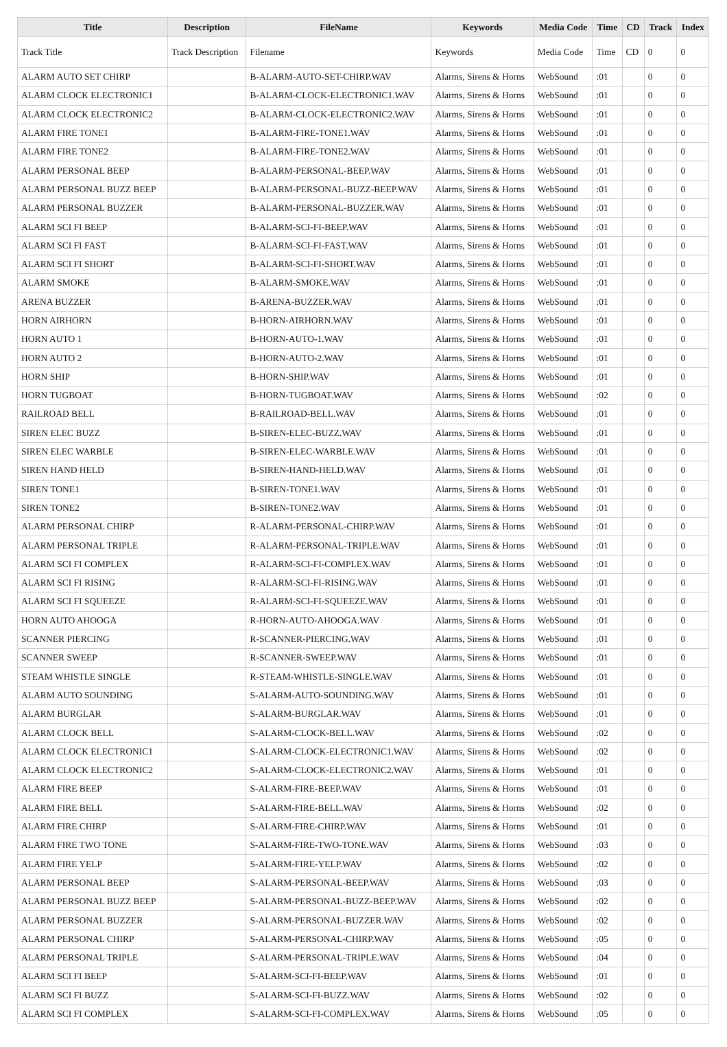| Title | Description | FileName | Keywords | Media Code | Time | CD | Track | Index |
| --- | --- | --- | --- | --- | --- | --- | --- | --- |
| Track Title | Track Description | Filename | Keywords | Media Code | Time | CD | 0 | 0 |
| ALARM AUTO SET CHIRP | | B-ALARM-AUTO-SET-CHIRP.WAV | Alarms, Sirens & Horns | WebSound | :01 | | 0 | 0 |
| ALARM CLOCK ELECTRONIC1 | | B-ALARM-CLOCK-ELECTRONIC1.WAV | Alarms, Sirens & Horns | WebSound | :01 | | 0 | 0 |
| ALARM CLOCK ELECTRONIC2 | | B-ALARM-CLOCK-ELECTRONIC2.WAV | Alarms, Sirens & Horns | WebSound | :01 | | 0 | 0 |
| ALARM FIRE TONE1 | | B-ALARM-FIRE-TONE1.WAV | Alarms, Sirens & Horns | WebSound | :01 | | 0 | 0 |
| ALARM FIRE TONE2 | | B-ALARM-FIRE-TONE2.WAV | Alarms, Sirens & Horns | WebSound | :01 | | 0 | 0 |
| ALARM PERSONAL BEEP | | B-ALARM-PERSONAL-BEEP.WAV | Alarms, Sirens & Horns | WebSound | :01 | | 0 | 0 |
| ALARM PERSONAL BUZZ BEEP | | B-ALARM-PERSONAL-BUZZ-BEEP.WAV | Alarms, Sirens & Horns | WebSound | :01 | | 0 | 0 |
| ALARM PERSONAL BUZZER | | B-ALARM-PERSONAL-BUZZER.WAV | Alarms, Sirens & Horns | WebSound | :01 | | 0 | 0 |
| ALARM SCI FI BEEP | | B-ALARM-SCI-FI-BEEP.WAV | Alarms, Sirens & Horns | WebSound | :01 | | 0 | 0 |
| ALARM SCI FI FAST | | B-ALARM-SCI-FI-FAST.WAV | Alarms, Sirens & Horns | WebSound | :01 | | 0 | 0 |
| ALARM SCI FI SHORT | | B-ALARM-SCI-FI-SHORT.WAV | Alarms, Sirens & Horns | WebSound | :01 | | 0 | 0 |
| ALARM SMOKE | | B-ALARM-SMOKE.WAV | Alarms, Sirens & Horns | WebSound | :01 | | 0 | 0 |
| ARENA BUZZER | | B-ARENA-BUZZER.WAV | Alarms, Sirens & Horns | WebSound | :01 | | 0 | 0 |
| HORN AIRHORN | | B-HORN-AIRHORN.WAV | Alarms, Sirens & Horns | WebSound | :01 | | 0 | 0 |
| HORN AUTO 1 | | B-HORN-AUTO-1.WAV | Alarms, Sirens & Horns | WebSound | :01 | | 0 | 0 |
| HORN AUTO 2 | | B-HORN-AUTO-2.WAV | Alarms, Sirens & Horns | WebSound | :01 | | 0 | 0 |
| HORN SHIP | | B-HORN-SHIP.WAV | Alarms, Sirens & Horns | WebSound | :01 | | 0 | 0 |
| HORN TUGBOAT | | B-HORN-TUGBOAT.WAV | Alarms, Sirens & Horns | WebSound | :02 | | 0 | 0 |
| RAILROAD BELL | | B-RAILROAD-BELL.WAV | Alarms, Sirens & Horns | WebSound | :01 | | 0 | 0 |
| SIREN ELEC BUZZ | | B-SIREN-ELEC-BUZZ.WAV | Alarms, Sirens & Horns | WebSound | :01 | | 0 | 0 |
| SIREN ELEC WARBLE | | B-SIREN-ELEC-WARBLE.WAV | Alarms, Sirens & Horns | WebSound | :01 | | 0 | 0 |
| SIREN HAND HELD | | B-SIREN-HAND-HELD.WAV | Alarms, Sirens & Horns | WebSound | :01 | | 0 | 0 |
| SIREN TONE1 | | B-SIREN-TONE1.WAV | Alarms, Sirens & Horns | WebSound | :01 | | 0 | 0 |
| SIREN TONE2 | | B-SIREN-TONE2.WAV | Alarms, Sirens & Horns | WebSound | :01 | | 0 | 0 |
| ALARM PERSONAL CHIRP | | R-ALARM-PERSONAL-CHIRP.WAV | Alarms, Sirens & Horns | WebSound | :01 | | 0 | 0 |
| ALARM PERSONAL TRIPLE | | R-ALARM-PERSONAL-TRIPLE.WAV | Alarms, Sirens & Horns | WebSound | :01 | | 0 | 0 |
| ALARM SCI FI COMPLEX | | R-ALARM-SCI-FI-COMPLEX.WAV | Alarms, Sirens & Horns | WebSound | :01 | | 0 | 0 |
| ALARM SCI FI RISING | | R-ALARM-SCI-FI-RISING.WAV | Alarms, Sirens & Horns | WebSound | :01 | | 0 | 0 |
| ALARM SCI FI SQUEEZE | | R-ALARM-SCI-FI-SQUEEZE.WAV | Alarms, Sirens & Horns | WebSound | :01 | | 0 | 0 |
| HORN AUTO AHOOGA | | R-HORN-AUTO-AHOOGA.WAV | Alarms, Sirens & Horns | WebSound | :01 | | 0 | 0 |
| SCANNER PIERCING | | R-SCANNER-PIERCING.WAV | Alarms, Sirens & Horns | WebSound | :01 | | 0 | 0 |
| SCANNER SWEEP | | R-SCANNER-SWEEP.WAV | Alarms, Sirens & Horns | WebSound | :01 | | 0 | 0 |
| STEAM WHISTLE SINGLE | | R-STEAM-WHISTLE-SINGLE.WAV | Alarms, Sirens & Horns | WebSound | :01 | | 0 | 0 |
| ALARM AUTO SOUNDING | | S-ALARM-AUTO-SOUNDING.WAV | Alarms, Sirens & Horns | WebSound | :01 | | 0 | 0 |
| ALARM BURGLAR | | S-ALARM-BURGLAR.WAV | Alarms, Sirens & Horns | WebSound | :01 | | 0 | 0 |
| ALARM CLOCK BELL | | S-ALARM-CLOCK-BELL.WAV | Alarms, Sirens & Horns | WebSound | :02 | | 0 | 0 |
| ALARM CLOCK ELECTRONIC1 | | S-ALARM-CLOCK-ELECTRONIC1.WAV | Alarms, Sirens & Horns | WebSound | :02 | | 0 | 0 |
| ALARM CLOCK ELECTRONIC2 | | S-ALARM-CLOCK-ELECTRONIC2.WAV | Alarms, Sirens & Horns | WebSound | :01 | | 0 | 0 |
| ALARM FIRE BEEP | | S-ALARM-FIRE-BEEP.WAV | Alarms, Sirens & Horns | WebSound | :01 | | 0 | 0 |
| ALARM FIRE BELL | | S-ALARM-FIRE-BELL.WAV | Alarms, Sirens & Horns | WebSound | :02 | | 0 | 0 |
| ALARM FIRE CHIRP | | S-ALARM-FIRE-CHIRP.WAV | Alarms, Sirens & Horns | WebSound | :01 | | 0 | 0 |
| ALARM FIRE TWO TONE | | S-ALARM-FIRE-TWO-TONE.WAV | Alarms, Sirens & Horns | WebSound | :03 | | 0 | 0 |
| ALARM FIRE YELP | | S-ALARM-FIRE-YELP.WAV | Alarms, Sirens & Horns | WebSound | :02 | | 0 | 0 |
| ALARM PERSONAL BEEP | | S-ALARM-PERSONAL-BEEP.WAV | Alarms, Sirens & Horns | WebSound | :03 | | 0 | 0 |
| ALARM PERSONAL BUZZ BEEP | | S-ALARM-PERSONAL-BUZZ-BEEP.WAV | Alarms, Sirens & Horns | WebSound | :02 | | 0 | 0 |
| ALARM PERSONAL BUZZER | | S-ALARM-PERSONAL-BUZZER.WAV | Alarms, Sirens & Horns | WebSound | :02 | | 0 | 0 |
| ALARM PERSONAL CHIRP | | S-ALARM-PERSONAL-CHIRP.WAV | Alarms, Sirens & Horns | WebSound | :05 | | 0 | 0 |
| ALARM PERSONAL TRIPLE | | S-ALARM-PERSONAL-TRIPLE.WAV | Alarms, Sirens & Horns | WebSound | :04 | | 0 | 0 |
| ALARM SCI FI BEEP | | S-ALARM-SCI-FI-BEEP.WAV | Alarms, Sirens & Horns | WebSound | :01 | | 0 | 0 |
| ALARM SCI FI BUZZ | | S-ALARM-SCI-FI-BUZZ.WAV | Alarms, Sirens & Horns | WebSound | :02 | | 0 | 0 |
| ALARM SCI FI COMPLEX | | S-ALARM-SCI-FI-COMPLEX.WAV | Alarms, Sirens & Horns | WebSound | :05 | | 0 | 0 |